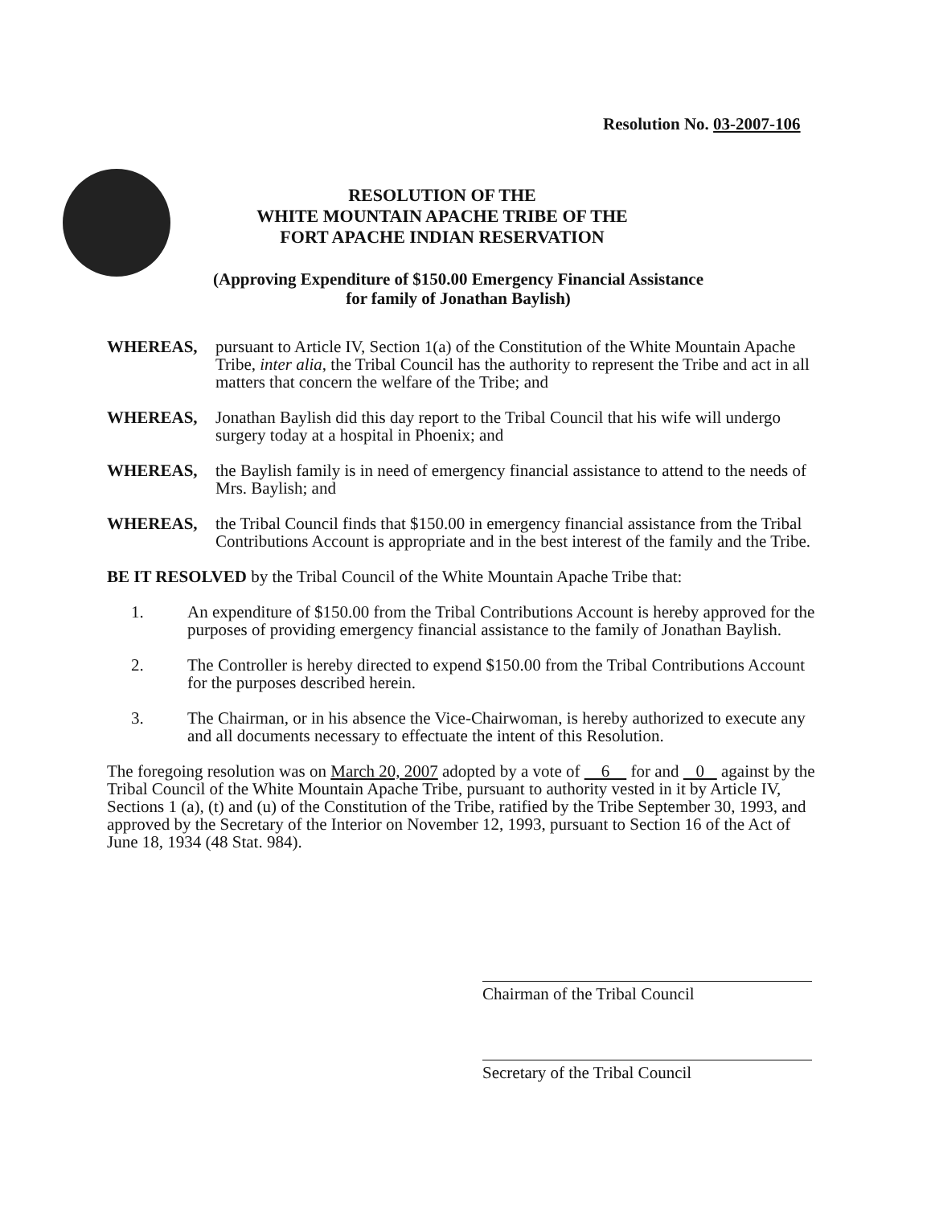Resolution No. 03-2007-106
RESOLUTION OF THE
WHITE MOUNTAIN APACHE TRIBE OF THE
FORT APACHE INDIAN RESERVATION
(Approving Expenditure of $150.00 Emergency Financial Assistance
for family of Jonathan Baylish)
WHEREAS, pursuant to Article IV, Section 1(a) of the Constitution of the White Mountain Apache Tribe, inter alia, the Tribal Council has the authority to represent the Tribe and act in all matters that concern the welfare of the Tribe; and
WHEREAS, Jonathan Baylish did this day report to the Tribal Council that his wife will undergo surgery today at a hospital in Phoenix; and
WHEREAS, the Baylish family is in need of emergency financial assistance to attend to the needs of Mrs. Baylish; and
WHEREAS, the Tribal Council finds that $150.00 in emergency financial assistance from the Tribal Contributions Account is appropriate and in the best interest of the family and the Tribe.
BE IT RESOLVED by the Tribal Council of the White Mountain Apache Tribe that:
1. An expenditure of $150.00 from the Tribal Contributions Account is hereby approved for the purposes of providing emergency financial assistance to the family of Jonathan Baylish.
2. The Controller is hereby directed to expend $150.00 from the Tribal Contributions Account for the purposes described herein.
3. The Chairman, or in his absence the Vice-Chairwoman, is hereby authorized to execute any and all documents necessary to effectuate the intent of this Resolution.
The foregoing resolution was on March 20, 2007 adopted by a vote of 6 for and 0 against by the Tribal Council of the White Mountain Apache Tribe, pursuant to authority vested in it by Article IV, Sections 1 (a), (t) and (u) of the Constitution of the Tribe, ratified by the Tribe September 30, 1993, and approved by the Secretary of the Interior on November 12, 1993, pursuant to Section 16 of the Act of June 18, 1934 (48 Stat. 984).
Chairman of the Tribal Council
Secretary of the Tribal Council